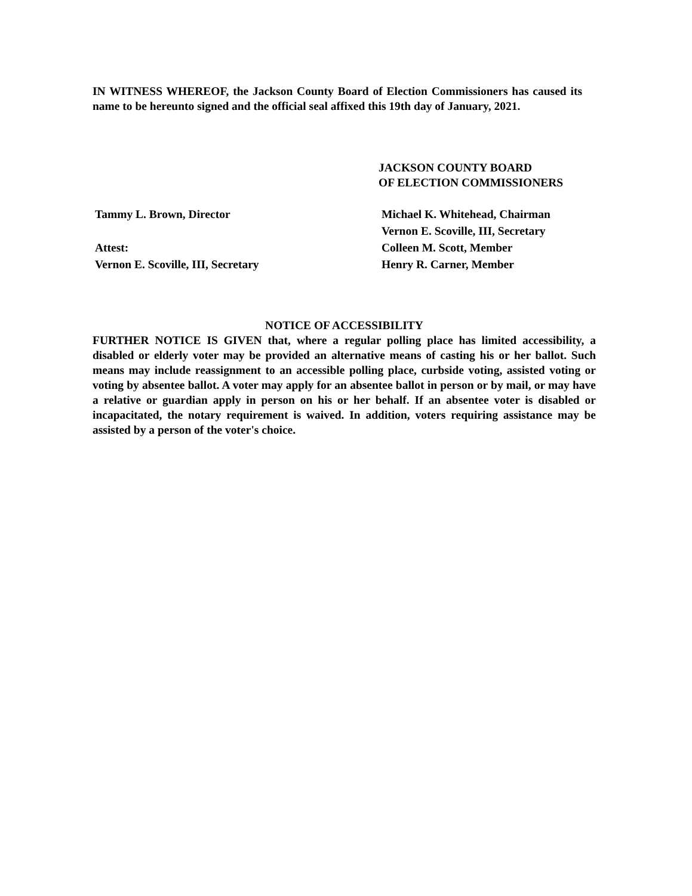IN WITNESS WHEREOF, the Jackson County Board of Election Commissioners has caused its name to be hereunto signed and the official seal affixed this 19th day of January, 2021.
JACKSON COUNTY BOARD
OF ELECTION COMMISSIONERS
Tammy L. Brown, Director Michael K. Whitehead, Chairman
Vernon E. Scoville, III, Secretary
Attest: Colleen M. Scott, Member
Vernon E. Scoville, III, Secretary Henry R. Carner, Member
NOTICE OF ACCESSIBILITY
FURTHER NOTICE IS GIVEN that, where a regular polling place has limited accessibility, a disabled or elderly voter may be provided an alternative means of casting his or her ballot. Such means may include reassignment to an accessible polling place, curbside voting, assisted voting or voting by absentee ballot. A voter may apply for an absentee ballot in person or by mail, or may have a relative or guardian apply in person on his or her behalf. If an absentee voter is disabled or incapacitated, the notary requirement is waived. In addition, voters requiring assistance may be assisted by a person of the voter's choice.